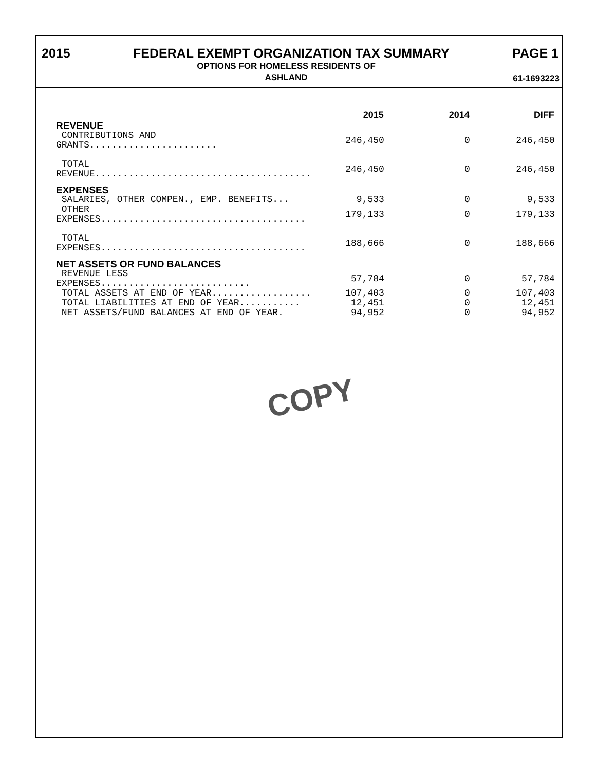2015 FEDERAL EXEMPT ORGANIZATION TAX SUMMARY PAGE 1
OPTIONS FOR HOMELESS RESIDENTS OF
ASHLAND
61-1693223
| | 2015 | 2014 | DIFF |
| --- | --- | --- | --- |
| REVENUE | | | |
| CONTRIBUTIONS AND GRANTS....................... | 246,450 | 0 | 246,450 |
| TOTAL REVENUE....................................... | 246,450 | 0 | 246,450 |
| EXPENSES | | | |
| SALARIES, OTHER COMPEN., EMP. BENEFITS... | 9,533 | 0 | 9,533 |
| OTHER EXPENSES..................................... | 179,133 | 0 | 179,133 |
| TOTAL EXPENSES..................................... | 188,666 | 0 | 188,666 |
| NET ASSETS OR FUND BALANCES | | | |
| REVENUE LESS EXPENSES........................... | 57,784 | 0 | 57,784 |
| TOTAL ASSETS AT END OF YEAR.................. | 107,403 | 0 | 107,403 |
| TOTAL LIABILITIES AT END OF YEAR........... | 12,451 | 0 | 12,451 |
| NET ASSETS/FUND BALANCES AT END OF YEAR. | 94,952 | 0 | 94,952 |
COPY